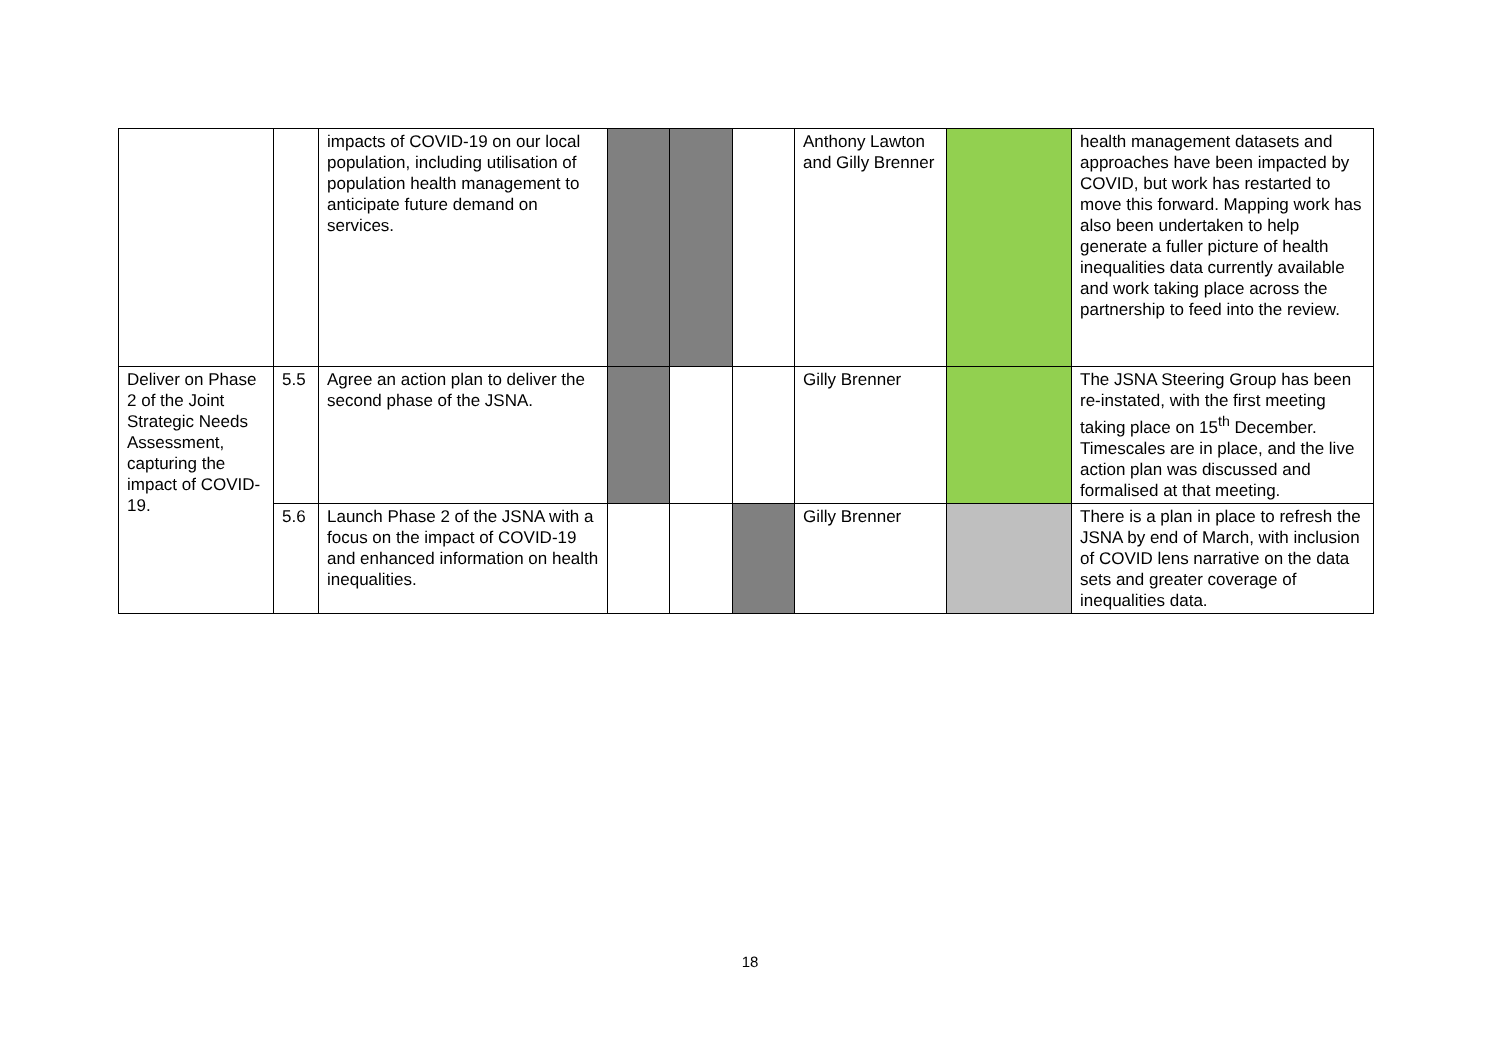| | | impacts of COVID-19 on our local population, including utilisation of population health management to anticipate future demand on services. | | | | Anthony Lawton and Gilly Brenner | | health management datasets and approaches have been impacted by COVID, but work has restarted to move this forward. Mapping work has also been undertaken to help generate a fuller picture of health inequalities data currently available and work taking place across the partnership to feed into the review. |
| Deliver on Phase 2 of the Joint Strategic Needs Assessment, capturing the impact of COVID-19. | 5.5 | Agree an action plan to deliver the second phase of the JSNA. | | | | Gilly Brenner | | The JSNA Steering Group has been re-instated, with the first meeting taking place on 15<sup>th</sup> December. Timescales are in place, and the live action plan was discussed and formalised at that meeting. |
| | 5.6 | Launch Phase 2 of the JSNA with a focus on the impact of COVID-19 and enhanced information on health inequalities. | | | | Gilly Brenner | | There is a plan in place to refresh the JSNA by end of March, with inclusion of COVID lens narrative on the data sets and greater coverage of inequalities data. |
18